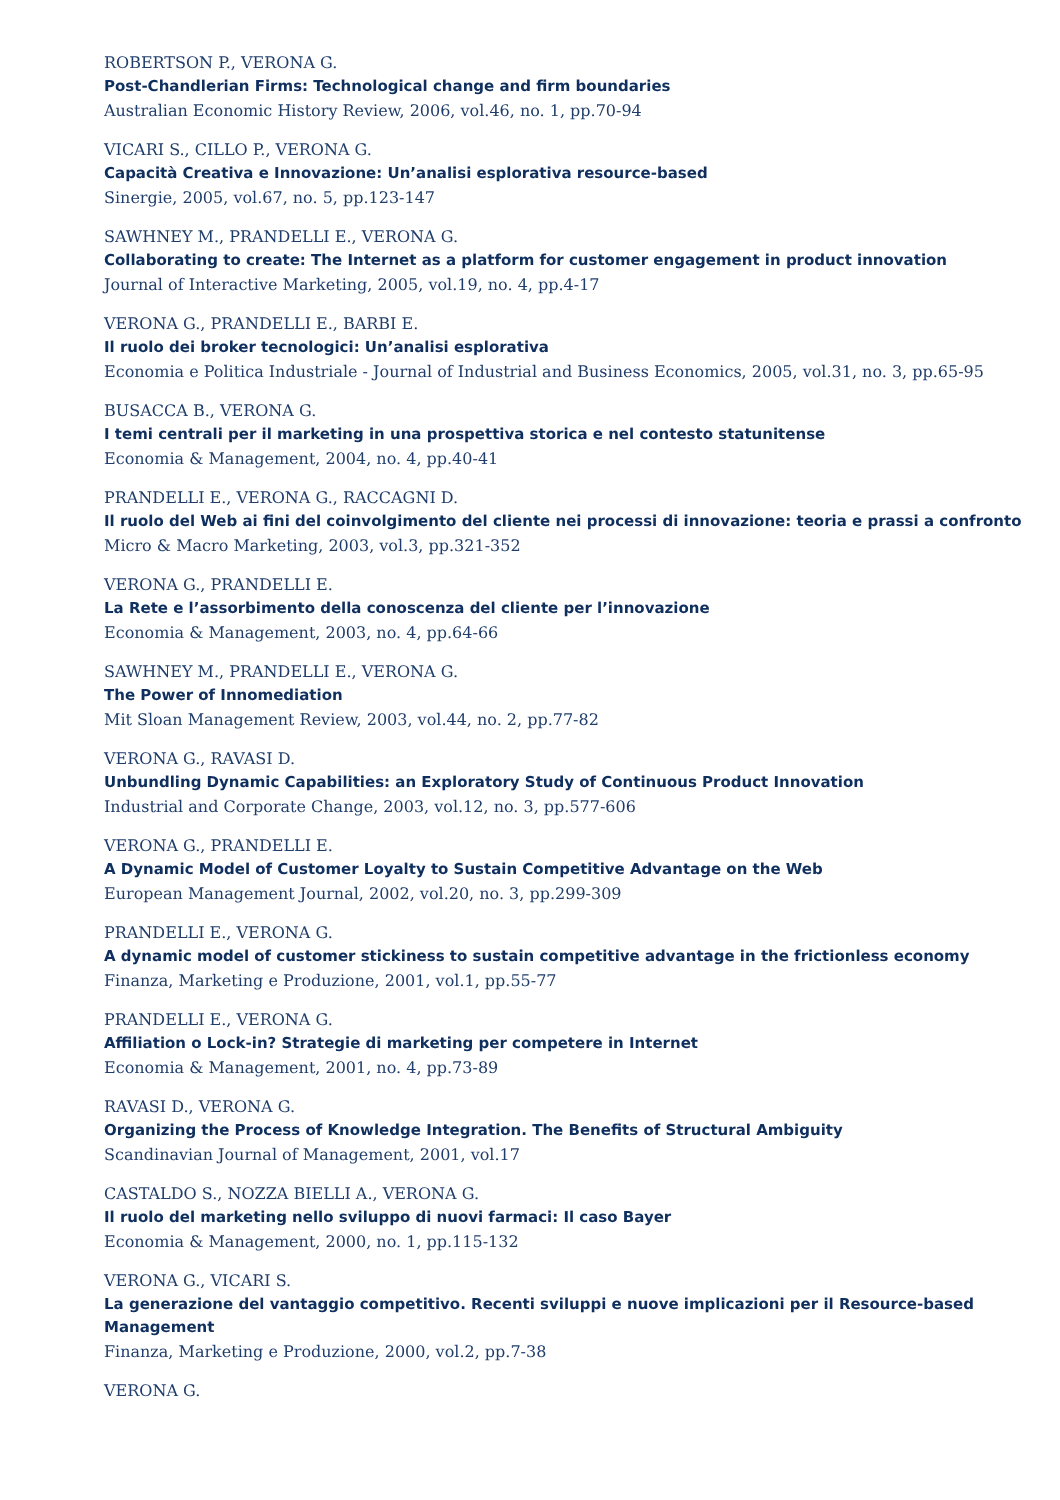ROBERTSON P., VERONA G.
Post-Chandlerian Firms: Technological change and firm boundaries
Australian Economic History Review, 2006, vol.46, no. 1, pp.70-94
VICARI S., CILLO P., VERONA G.
Capacità Creativa e Innovazione: Un’analisi esplorativa resource-based
Sinergie, 2005, vol.67, no. 5, pp.123-147
SAWHNEY M., PRANDELLI E., VERONA G.
Collaborating to create: The Internet as a platform for customer engagement in product innovation
Journal of Interactive Marketing, 2005, vol.19, no. 4, pp.4-17
VERONA G., PRANDELLI E., BARBI E.
Il ruolo dei broker tecnologici: Un’analisi esplorativa
Economia e Politica Industriale - Journal of Industrial and Business Economics, 2005, vol.31, no. 3, pp.65-95
BUSACCA B., VERONA G.
I temi centrali per il marketing in una prospettiva storica e nel contesto statunitense
Economia & Management, 2004, no. 4, pp.40-41
PRANDELLI E., VERONA G., RACCAGNI D.
Il ruolo del Web ai fini del coinvolgimento del cliente nei processi di innovazione: teoria e prassi a confronto
Micro & Macro Marketing, 2003, vol.3, pp.321-352
VERONA G., PRANDELLI E.
La Rete e l’assorbimento della conoscenza del cliente per l’innovazione
Economia & Management, 2003, no. 4, pp.64-66
SAWHNEY M., PRANDELLI E., VERONA G.
The Power of Innomediation
Mit Sloan Management Review, 2003, vol.44, no. 2, pp.77-82
VERONA G., RAVASI D.
Unbundling Dynamic Capabilities: an Exploratory Study of Continuous Product Innovation
Industrial and Corporate Change, 2003, vol.12, no. 3, pp.577-606
VERONA G., PRANDELLI E.
A Dynamic Model of Customer Loyalty to Sustain Competitive Advantage on the Web
European Management Journal, 2002, vol.20, no. 3, pp.299-309
PRANDELLI E., VERONA G.
A dynamic model of customer stickiness to sustain competitive advantage in the frictionless economy
Finanza, Marketing e Produzione, 2001, vol.1, pp.55-77
PRANDELLI E., VERONA G.
Affiliation o Lock-in? Strategie di marketing per competere in Internet
Economia & Management, 2001, no. 4, pp.73-89
RAVASI D., VERONA G.
Organizing the Process of Knowledge Integration. The Benefits of Structural Ambiguity
Scandinavian Journal of Management, 2001, vol.17
CASTALDO S., NOZZA BIELLI A., VERONA G.
Il ruolo del marketing nello sviluppo di nuovi farmaci: Il caso Bayer
Economia & Management, 2000, no. 1, pp.115-132
VERONA G., VICARI S.
La generazione del vantaggio competitivo. Recenti sviluppi e nuove implicazioni per il Resource-based Management
Finanza, Marketing e Produzione, 2000, vol.2, pp.7-38
VERONA G.